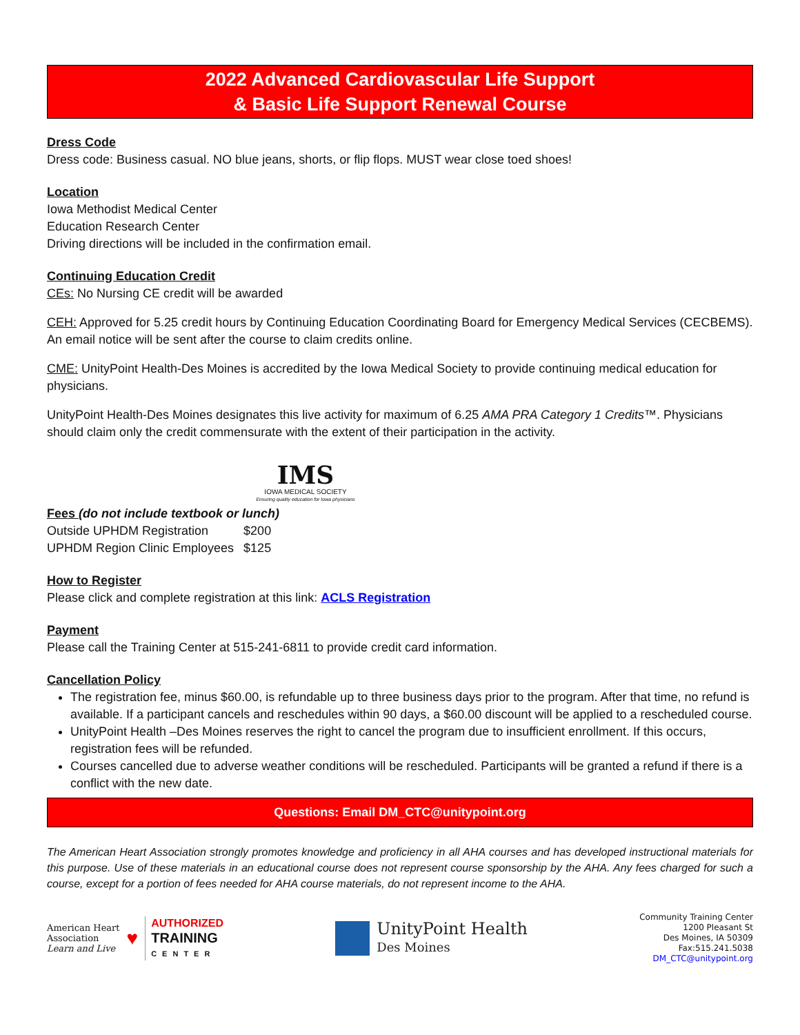2022 Advanced Cardiovascular Life Support
& Basic Life Support Renewal Course
Dress Code
Dress code: Business casual. NO blue jeans, shorts, or flip flops. MUST wear close toed shoes!
Location
Iowa Methodist Medical Center
Education Research Center
Driving directions will be included in the confirmation email.
Continuing Education Credit
CEs: No Nursing CE credit will be awarded
CEH: Approved for 5.25 credit hours by Continuing Education Coordinating Board for Emergency Medical Services (CECBEMS). An email notice will be sent after the course to claim credits online.
CME: UnityPoint Health-Des Moines is accredited by the Iowa Medical Society to provide continuing medical education for physicians.
UnityPoint Health-Des Moines designates this live activity for maximum of 6.25 AMA PRA Category 1 Credits™. Physicians should claim only the credit commensurate with the extent of their participation in the activity.
IMS
IOWA MEDICAL SOCIETY
Ensuring quality education for Iowa physicians
Fees (do not include textbook or lunch)
| Outside UPHDM Registration | $200 |
| UPHDM Region Clinic Employees | $125 |
How to Register
Please click and complete registration at this link: ACLS Registration
Payment
Please call the Training Center at 515-241-6811 to provide credit card information.
Cancellation Policy
The registration fee, minus $60.00, is refundable up to three business days prior to the program. After that time, no refund is available. If a participant cancels and reschedules within 90 days, a $60.00 discount will be applied to a rescheduled course.
UnityPoint Health –Des Moines reserves the right to cancel the program due to insufficient enrollment. If this occurs, registration fees will be refunded.
Courses cancelled due to adverse weather conditions will be rescheduled. Participants will be granted a refund if there is a conflict with the new date.
Questions: Email DM_CTC@unitypoint.org
The American Heart Association strongly promotes knowledge and proficiency in all AHA courses and has developed instructional materials for this purpose. Use of these materials in an educational course does not represent course sponsorship by the AHA. Any fees charged for such a course, except for a portion of fees needed for AHA course materials, do not represent income to the AHA.
American Heart
Association
Learn and Live
♥
AUTHORIZED
TRAINING
CENTER
UnityPoint Health
Des Moines
Community Training Center
1200 Pleasant St
Des Moines, IA 50309
Fax:515.241.5038
DM_CTC@unitypoint.org